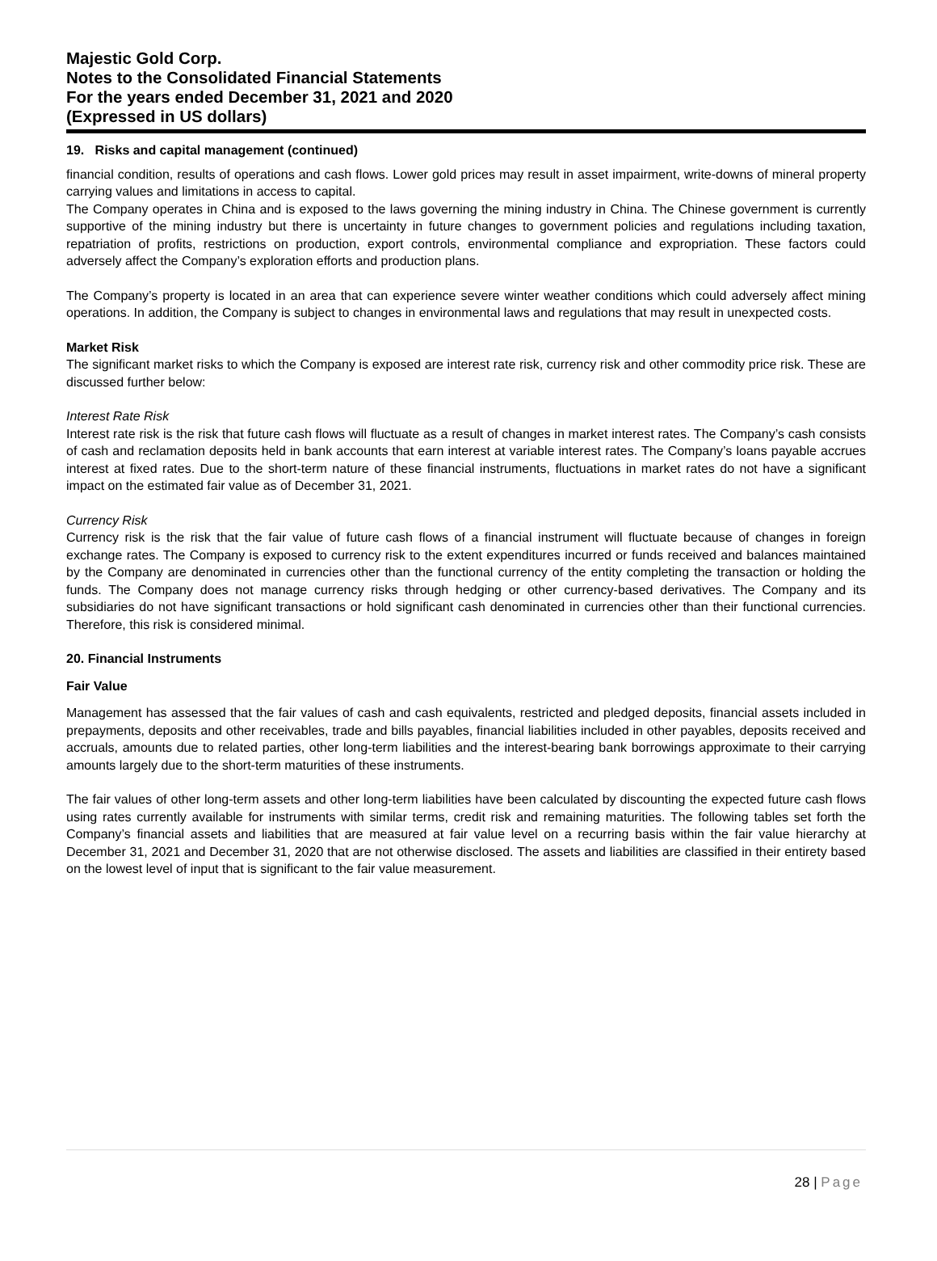Majestic Gold Corp.
Notes to the Consolidated Financial Statements
For the years ended December 31, 2021 and 2020
(Expressed in US dollars)
19. Risks and capital management (continued)
financial condition, results of operations and cash flows. Lower gold prices may result in asset impairment, write-downs of mineral property carrying values and limitations in access to capital.
The Company operates in China and is exposed to the laws governing the mining industry in China. The Chinese government is currently supportive of the mining industry but there is uncertainty in future changes to government policies and regulations including taxation, repatriation of profits, restrictions on production, export controls, environmental compliance and expropriation. These factors could adversely affect the Company’s exploration efforts and production plans.
The Company’s property is located in an area that can experience severe winter weather conditions which could adversely affect mining operations. In addition, the Company is subject to changes in environmental laws and regulations that may result in unexpected costs.
Market Risk
The significant market risks to which the Company is exposed are interest rate risk, currency risk and other commodity price risk. These are discussed further below:
Interest Rate Risk
Interest rate risk is the risk that future cash flows will fluctuate as a result of changes in market interest rates. The Company’s cash consists of cash and reclamation deposits held in bank accounts that earn interest at variable interest rates. The Company’s loans payable accrues interest at fixed rates. Due to the short-term nature of these financial instruments, fluctuations in market rates do not have a significant impact on the estimated fair value as of December 31, 2021.
Currency Risk
Currency risk is the risk that the fair value of future cash flows of a financial instrument will fluctuate because of changes in foreign exchange rates. The Company is exposed to currency risk to the extent expenditures incurred or funds received and balances maintained by the Company are denominated in currencies other than the functional currency of the entity completing the transaction or holding the funds. The Company does not manage currency risks through hedging or other currency-based derivatives. The Company and its subsidiaries do not have significant transactions or hold significant cash denominated in currencies other than their functional currencies. Therefore, this risk is considered minimal.
20. Financial Instruments
Fair Value
Management has assessed that the fair values of cash and cash equivalents, restricted and pledged deposits, financial assets included in prepayments, deposits and other receivables, trade and bills payables, financial liabilities included in other payables, deposits received and accruals, amounts due to related parties, other long-term liabilities and the interest-bearing bank borrowings approximate to their carrying amounts largely due to the short-term maturities of these instruments.
The fair values of other long-term assets and other long-term liabilities have been calculated by discounting the expected future cash flows using rates currently available for instruments with similar terms, credit risk and remaining maturities. The following tables set forth the Company’s financial assets and liabilities that are measured at fair value level on a recurring basis within the fair value hierarchy at December 31, 2021 and December 31, 2020 that are not otherwise disclosed. The assets and liabilities are classified in their entirety based on the lowest level of input that is significant to the fair value measurement.
28 | Page